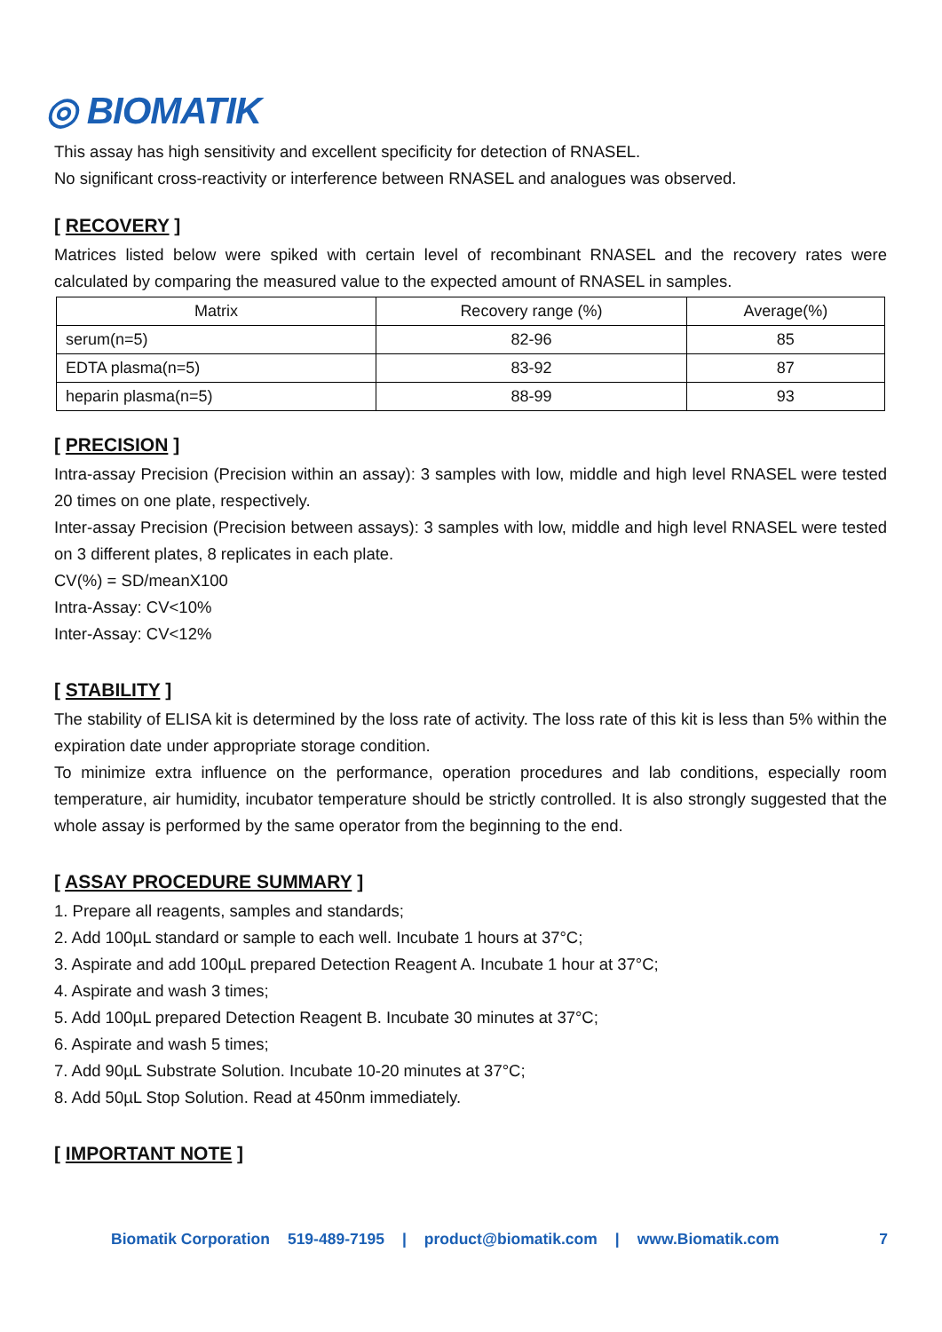◎ BIOMATIK
This assay has high sensitivity and excellent specificity for detection of RNASEL.
No significant cross-reactivity or interference between RNASEL and analogues was observed.
[ RECOVERY ]
Matrices listed below were spiked with certain level of recombinant RNASEL and the recovery rates were calculated by comparing the measured value to the expected amount of RNASEL in samples.
| Matrix | Recovery range (%) | Average(%) |
| --- | --- | --- |
| serum(n=5) | 82-96 | 85 |
| EDTA plasma(n=5) | 83-92 | 87 |
| heparin plasma(n=5) | 88-99 | 93 |
[ PRECISION ]
Intra-assay Precision (Precision within an assay): 3 samples with low, middle and high level RNASEL were tested 20 times on one plate, respectively.
Inter-assay Precision (Precision between assays): 3 samples with low, middle and high level RNASEL were tested on 3 different plates, 8 replicates in each plate.
CV(%) = SD/meanX100
Intra-Assay: CV<10%
Inter-Assay: CV<12%
[ STABILITY ]
The stability of ELISA kit is determined by the loss rate of activity. The loss rate of this kit is less than 5% within the expiration date under appropriate storage condition.
To minimize extra influence on the performance, operation procedures and lab conditions, especially room temperature, air humidity, incubator temperature should be strictly controlled. It is also strongly suggested that the whole assay is performed by the same operator from the beginning to the end.
[ ASSAY PROCEDURE SUMMARY ]
1. Prepare all reagents, samples and standards;
2. Add 100µL standard or sample to each well. Incubate 1 hours at 37°C;
3. Aspirate and add 100µL prepared Detection Reagent A. Incubate 1 hour at 37°C;
4. Aspirate and wash 3 times;
5. Add 100µL prepared Detection Reagent B. Incubate 30 minutes at 37°C;
6. Aspirate and wash 5 times;
7. Add 90µL Substrate Solution. Incubate 10-20 minutes at 37°C;
8. Add 50µL Stop Solution. Read at 450nm immediately.
[ IMPORTANT NOTE ]
Biomatik Corporation 519-489-7195 | product@biomatik.com | www.Biomatik.com 7